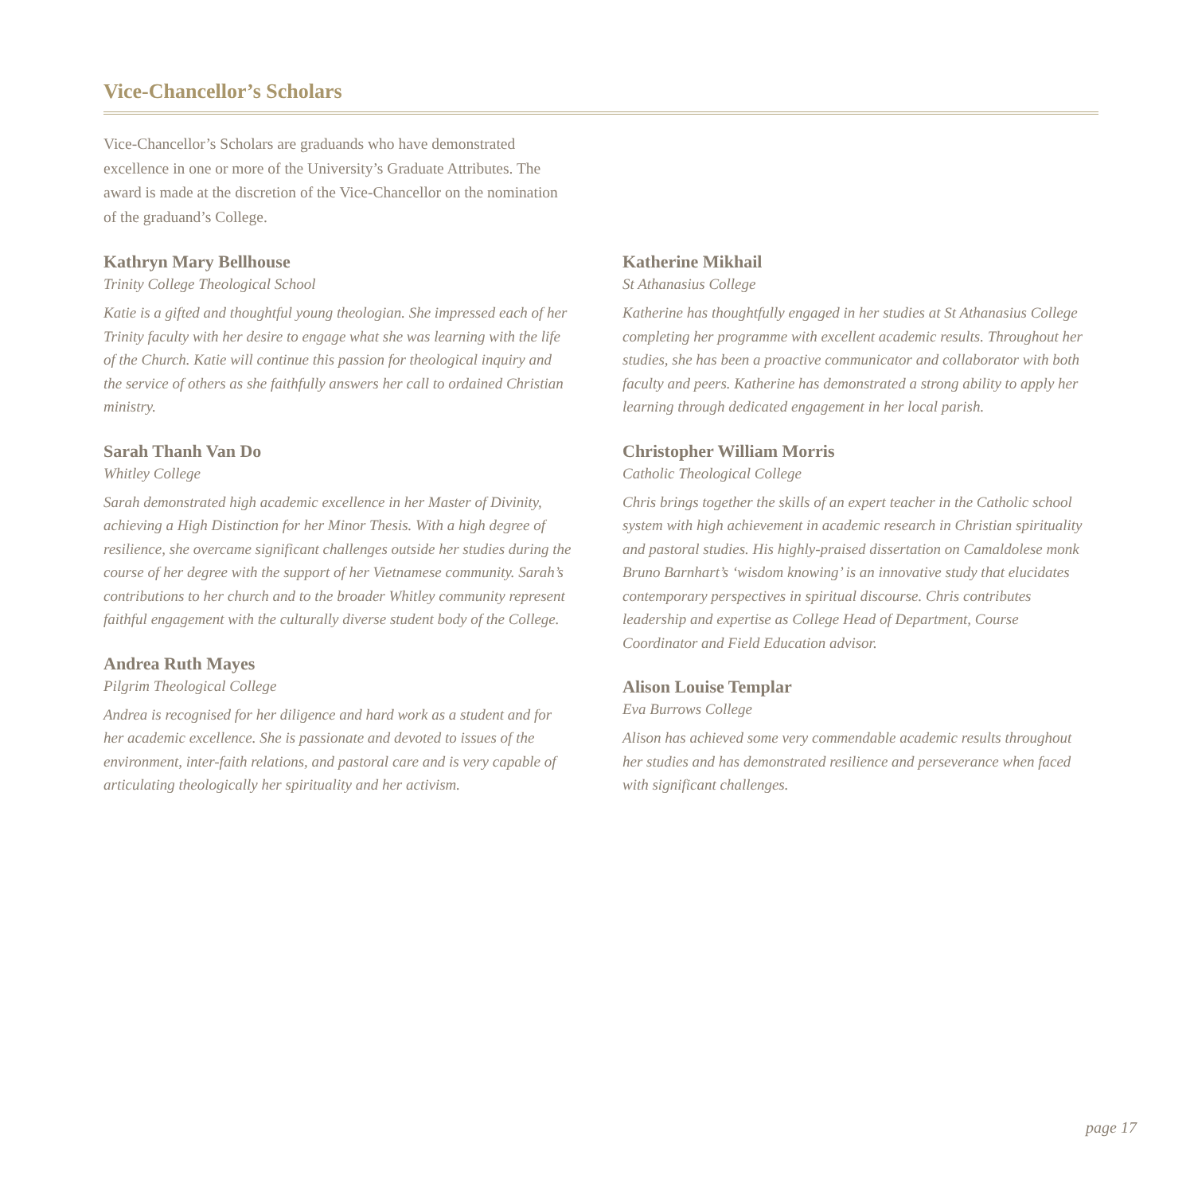Vice-Chancellor’s Scholars
Vice-Chancellor’s Scholars are graduands who have demonstrated excellence in one or more of the University’s Graduate Attributes. The award is made at the discretion of the Vice-Chancellor on the nomination of the graduand’s College.
Kathryn Mary Bellhouse
Trinity College Theological School
Katie is a gifted and thoughtful young theologian. She impressed each of her Trinity faculty with her desire to engage what she was learning with the life of the Church. Katie will continue this passion for theological inquiry and the service of others as she faithfully answers her call to ordained Christian ministry.
Sarah Thanh Van Do
Whitley College
Sarah demonstrated high academic excellence in her Master of Divinity, achieving a High Distinction for her Minor Thesis. With a high degree of resilience, she overcame significant challenges outside her studies during the course of her degree with the support of her Vietnamese community. Sarah’s contributions to her church and to the broader Whitley community represent faithful engagement with the culturally diverse student body of the College.
Andrea Ruth Mayes
Pilgrim Theological College
Andrea is recognised for her diligence and hard work as a student and for her academic excellence. She is passionate and devoted to issues of the environment, inter-faith relations, and pastoral care and is very capable of articulating theologically her spirituality and her activism.
Katherine Mikhail
St Athanasius College
Katherine has thoughtfully engaged in her studies at St Athanasius College completing her programme with excellent academic results. Throughout her studies, she has been a proactive communicator and collaborator with both faculty and peers. Katherine has demonstrated a strong ability to apply her learning through dedicated engagement in her local parish.
Christopher William Morris
Catholic Theological College
Chris brings together the skills of an expert teacher in the Catholic school system with high achievement in academic research in Christian spirituality and pastoral studies. His highly-praised dissertation on Camaldolese monk Bruno Barnhart’s ‘wisdom knowing’ is an innovative study that elucidates contemporary perspectives in spiritual discourse. Chris contributes leadership and expertise as College Head of Department, Course Coordinator and Field Education advisor.
Alison Louise Templar
Eva Burrows College
Alison has achieved some very commendable academic results throughout her studies and has demonstrated resilience and perseverance when faced with significant challenges.
page 17